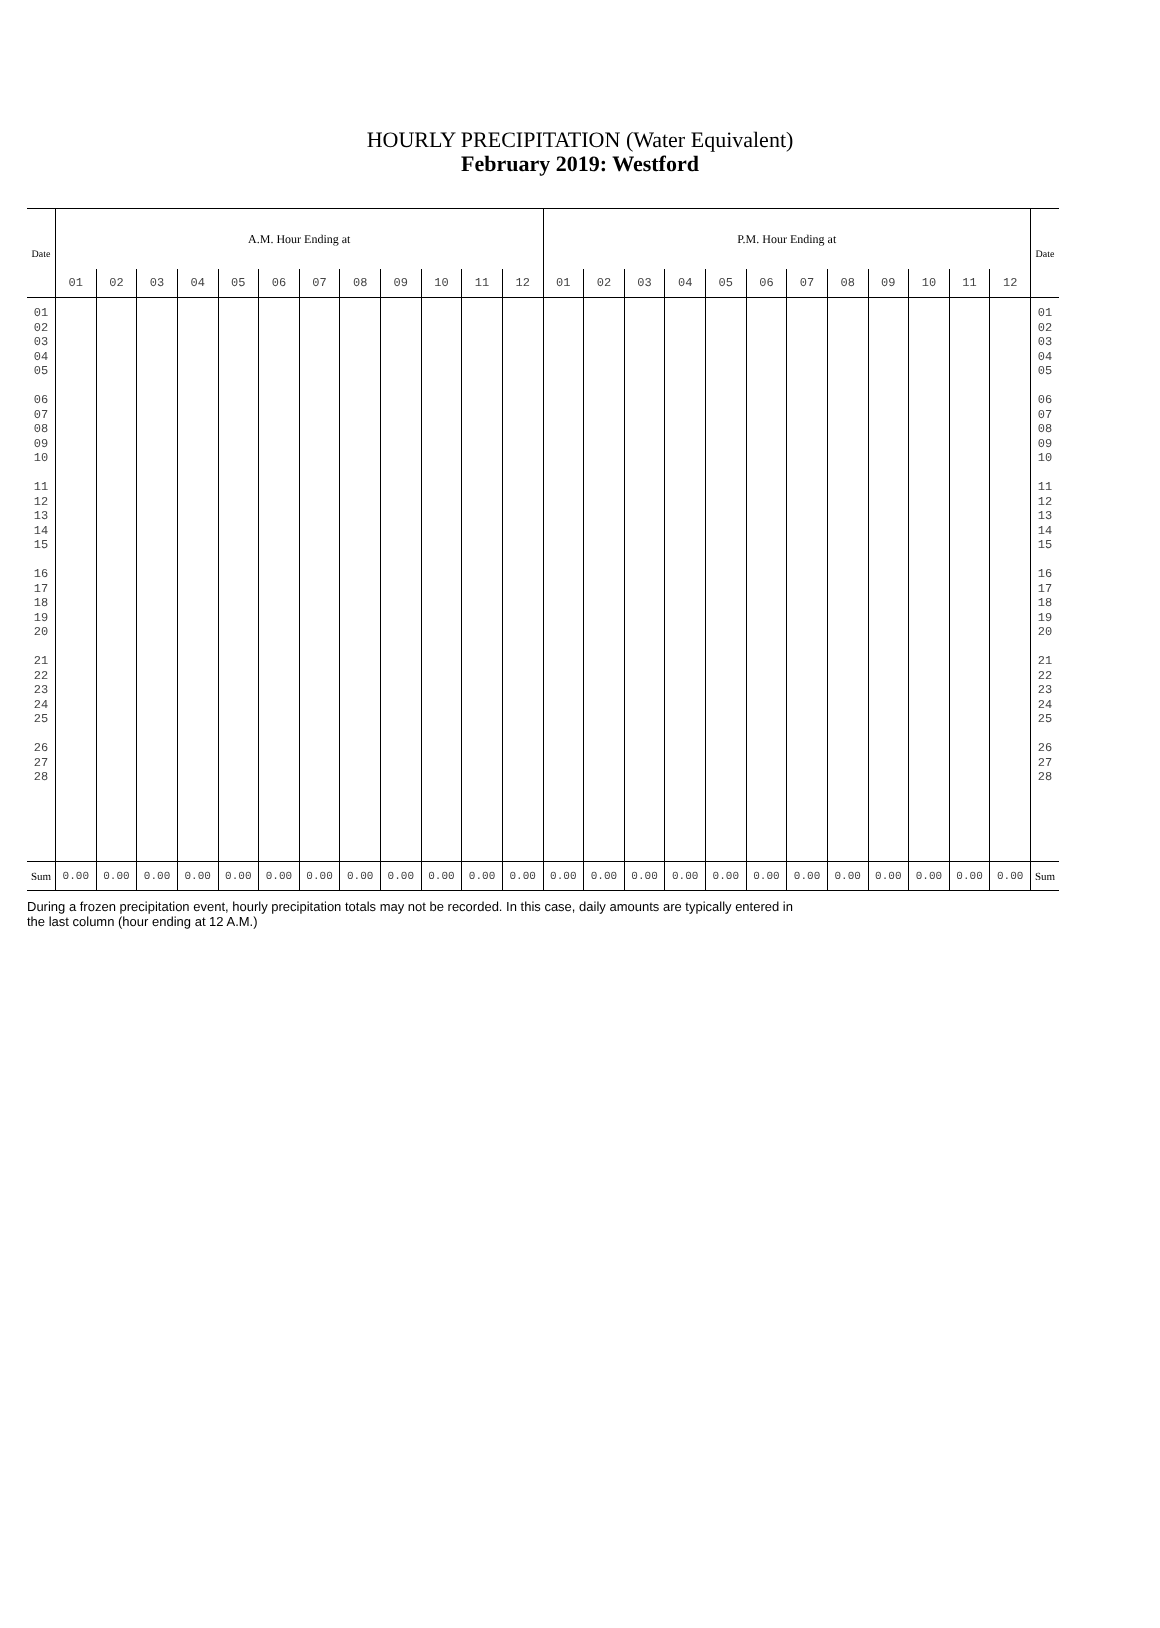HOURLY PRECIPITATION (Water Equivalent)
February 2019: Westford
| Date | A.M. Hour Ending at | | | | | | | | | | | | P.M. Hour Ending at | | | | | | | | | | | | Date |
| --- | --- | --- | --- | --- | --- | --- | --- | --- | --- | --- | --- | --- | --- | --- | --- | --- | --- | --- | --- | --- | --- | --- | --- | --- | --- |
| | 01 | 02 | 03 | 04 | 05 | 06 | 07 | 08 | 09 | 10 | 11 | 12 | 01 | 02 | 03 | 04 | 05 | 06 | 07 | 08 | 09 | 10 | 11 | 12 | |
| 01 02 03 04 05 06 07 08 09 10 11 12 13 14 15 16 17 18 19 20 21 22 23 24 25 26 27 28 | | | | | | | | | | | | | | | | | | | | | | | | | 01 02 03 04 05 06 07 08 09 10 11 12 13 14 15 16 17 18 19 20 21 22 23 24 25 26 27 28 |
| Sum | 0.00 | 0.00 | 0.00 | 0.00 | 0.00 | 0.00 | 0.00 | 0.00 | 0.00 | 0.00 | 0.00 | 0.00 | 0.00 | 0.00 | 0.00 | 0.00 | 0.00 | 0.00 | 0.00 | 0.00 | 0.00 | 0.00 | 0.00 | 0.00 | Sum |
During a frozen precipitation event, hourly precipitation totals may not be recorded. In this case, daily amounts are typically entered in
the last column (hour ending at 12 A.M.)